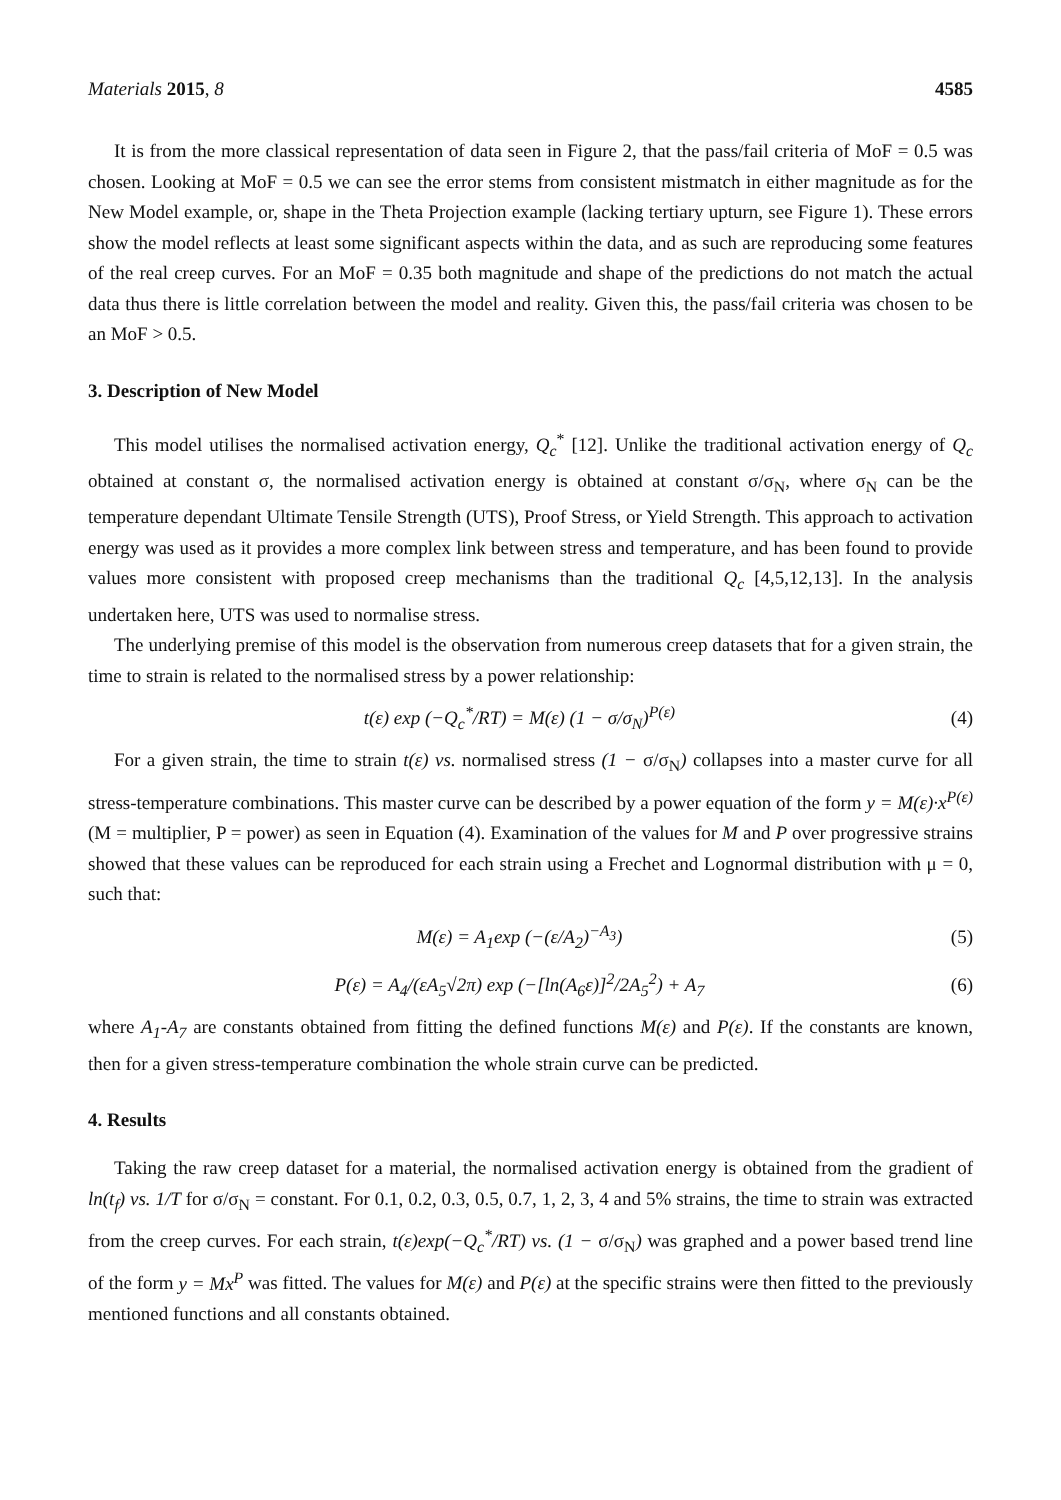Materials 2015, 8 4585
It is from the more classical representation of data seen in Figure 2, that the pass/fail criteria of MoF = 0.5 was chosen. Looking at MoF = 0.5 we can see the error stems from consistent mistmatch in either magnitude as for the New Model example, or, shape in the Theta Projection example (lacking tertiary upturn, see Figure 1). These errors show the model reflects at least some significant aspects within the data, and as such are reproducing some features of the real creep curves. For an MoF = 0.35 both magnitude and shape of the predictions do not match the actual data thus there is little correlation between the model and reality. Given this, the pass/fail criteria was chosen to be an MoF > 0.5.
3. Description of New Model
This model utilises the normalised activation energy, Q<sub>c</sub><sup>*</sup> [12]. Unlike the traditional activation energy of Q<sub>c</sub> obtained at constant σ, the normalised activation energy is obtained at constant σ/σ<sub>N</sub>, where σ<sub>N</sub> can be the temperature dependant Ultimate Tensile Strength (UTS), Proof Stress, or Yield Strength. This approach to activation energy was used as it provides a more complex link between stress and temperature, and has been found to provide values more consistent with proposed creep mechanisms than the traditional Q<sub>c</sub> [4,5,12,13]. In the analysis undertaken here, UTS was used to normalise stress.
The underlying premise of this model is the observation from numerous creep datasets that for a given strain, the time to strain is related to the normalised stress by a power relationship:
t(ε) exp (−Q<sub>c</sub><sup>*</sup>/RT) = M(ε) (1 − σ/σ<sub>N</sub>)<sup>P(ε)</sup> (4)
For a given strain, the time to strain t(ε) vs. normalised stress (1 − σ/σ<sub>N</sub>) collapses into a master curve for all stress-temperature combinations. This master curve can be described by a power equation of the form y = M(ε)·x<sup>P(ε)</sup> (M = multiplier, P = power) as seen in Equation (4). Examination of the values for M and P over progressive strains showed that these values can be reproduced for each strain using a Frechet and Lognormal distribution with μ = 0, such that:
M(ε) = A<sub>1</sub>exp (−(ε/A<sub>2</sub>)<sup>−A<sub>3</sub></sup>) (5)
P(ε) = A<sub>4</sub>/(εA<sub>5</sub>√2π) exp (−[ln(A<sub>6</sub>ε)]<sup>2</sup>/2A<sub>5</sub><sup>2</sup>) + A<sub>7</sub> (6)
where A<sub>1</sub>-A<sub>7</sub> are constants obtained from fitting the defined functions M(ε) and P(ε). If the constants are known, then for a given stress-temperature combination the whole strain curve can be predicted.
4. Results
Taking the raw creep dataset for a material, the normalised activation energy is obtained from the gradient of ln(t<sub>f</sub>) vs. 1/T for σ/σ<sub>N</sub> = constant. For 0.1, 0.2, 0.3, 0.5, 0.7, 1, 2, 3, 4 and 5% strains, the time to strain was extracted from the creep curves. For each strain, t(ε)exp(−Q<sub>c</sub><sup>*</sup>/RT) vs. (1 − σ/σ<sub>N</sub>) was graphed and a power based trend line of the form y = Mx<sup>P</sup> was fitted. The values for M(ε) and P(ε) at the specific strains were then fitted to the previously mentioned functions and all constants obtained.